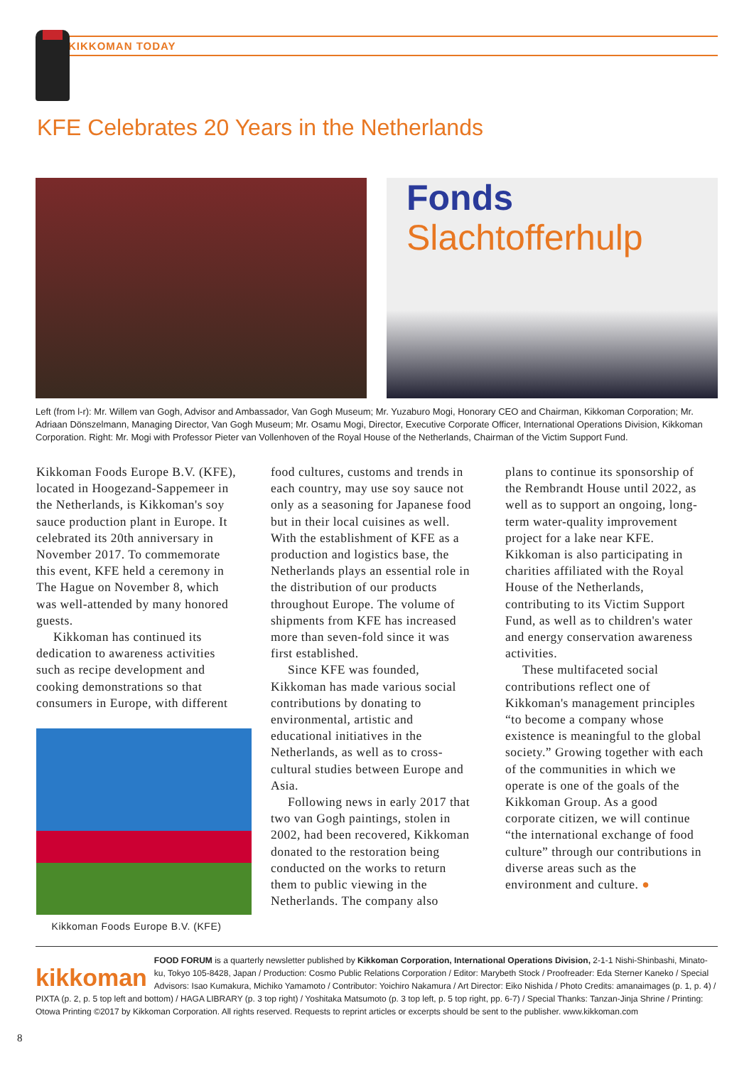KIKKOMAN TODAY
KFE Celebrates 20 Years in the Netherlands
Fonds
Slachtofferhulp
Left (from l-r): Mr. Willem van Gogh, Advisor and Ambassador, Van Gogh Museum; Mr. Yuzaburo Mogi, Honorary CEO and Chairman, Kikkoman Corporation; Mr. Adriaan Dönszelmann, Managing Director, Van Gogh Museum; Mr. Osamu Mogi, Director, Executive Corporate Officer, International Operations Division, Kikkoman Corporation. Right: Mr. Mogi with Professor Pieter van Vollenhoven of the Royal House of the Netherlands, Chairman of the Victim Support Fund.
Kikkoman Foods Europe B.V. (KFE), located in Hoogezand-Sappemeer in the Netherlands, is Kikkoman's soy sauce production plant in Europe. It celebrated its 20th anniversary in November 2017. To commemorate this event, KFE held a ceremony in The Hague on November 8, which was well-attended by many honored guests.
Kikkoman has continued its dedication to awareness activities such as recipe development and cooking demonstrations so that consumers in Europe, with different
Kikkoman Foods Europe B.V. (KFE)
food cultures, customs and trends in each country, may use soy sauce not only as a seasoning for Japanese food but in their local cuisines as well. With the establishment of KFE as a production and logistics base, the Netherlands plays an essential role in the distribution of our products throughout Europe. The volume of shipments from KFE has increased more than seven-fold since it was first established.
Since KFE was founded, Kikkoman has made various social contributions by donating to environmental, artistic and educational initiatives in the Netherlands, as well as to cross-cultural studies between Europe and Asia.
Following news in early 2017 that two van Gogh paintings, stolen in 2002, had been recovered, Kikkoman donated to the restoration being conducted on the works to return them to public viewing in the Netherlands. The company also
plans to continue its sponsorship of the Rembrandt House until 2022, as well as to support an ongoing, long-term water-quality improvement project for a lake near KFE. Kikkoman is also participating in charities affiliated with the Royal House of the Netherlands, contributing to its Victim Support Fund, as well as to children's water and energy conservation awareness activities.
These multifaceted social contributions reflect one of Kikkoman's management principles “to become a company whose existence is meaningful to the global society.” Growing together with each of the communities in which we operate is one of the goals of the Kikkoman Group. As a good corporate citizen, we will continue “the international exchange of food culture” through our contributions in diverse areas such as the environment and culture. ●
kikkoman FOOD FORUM is a quarterly newsletter published by Kikkoman Corporation, International Operations Division, 2-1-1 Nishi-Shinbashi, Minato-ku, Tokyo 105-8428, Japan / Production: Cosmo Public Relations Corporation / Editor: Marybeth Stock / Proofreader: Eda Sterner Kaneko / Special Advisors: Isao Kumakura, Michiko Yamamoto / Contributor: Yoichiro Nakamura / Art Director: Eiko Nishida / Photo Credits: amanaimages (p. 1, p. 4) / PIXTA (p. 2, p. 5 top left and bottom) / HAGA LIBRARY (p. 3 top right) / Yoshitaka Matsumoto (p. 3 top left, p. 5 top right, pp. 6-7) / Special Thanks: Tanzan-Jinja Shrine / Printing: Otowa Printing ©2017 by Kikkoman Corporation. All rights reserved. Requests to reprint articles or excerpts should be sent to the publisher. www.kikkoman.com
8